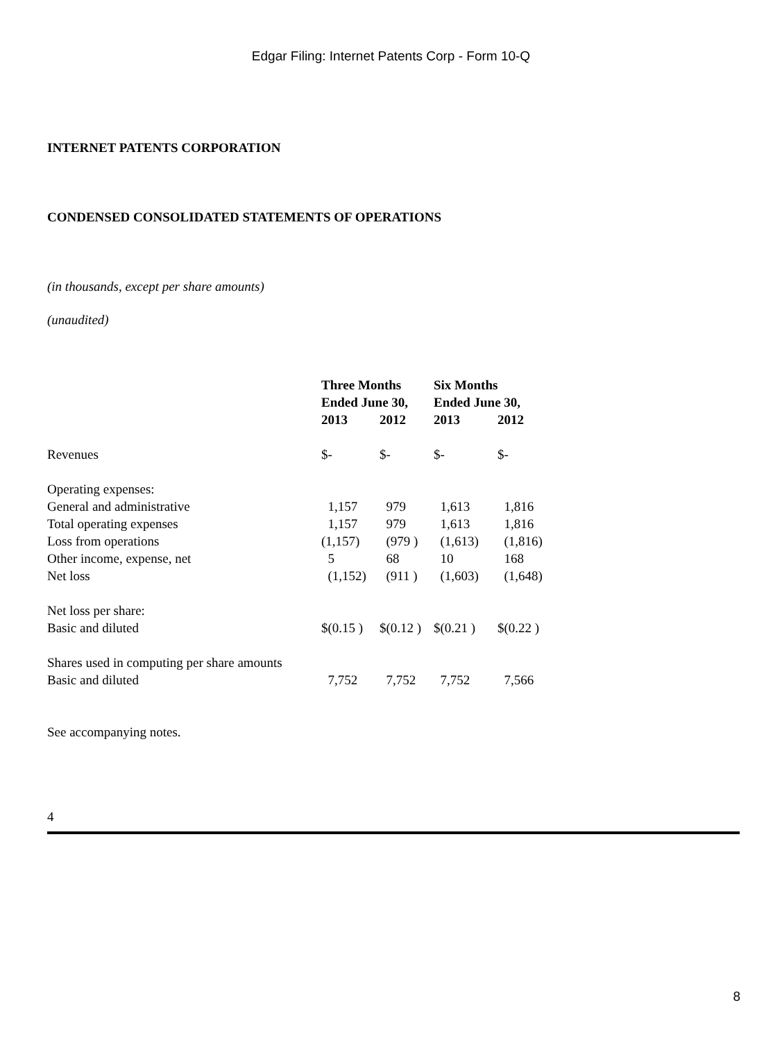Edgar Filing: Internet Patents Corp - Form 10-Q
INTERNET PATENTS CORPORATION
CONDENSED CONSOLIDATED STATEMENTS OF OPERATIONS
(in thousands, except per share amounts)
(unaudited)
| | Three Months Ended June 30, | | Six Months Ended June 30, | |
| --- | --- | --- | --- | --- |
| | 2013 | 2012 | 2013 | 2012 |
| Revenues | $- | $- | $- | $- |
| Operating expenses: | | | | |
| General and administrative | 1,157 | 979 | 1,613 | 1,816 |
| Total operating expenses | 1,157 | 979 | 1,613 | 1,816 |
| Loss from operations | (1,157) | (979 ) | (1,613) | (1,816) |
| Other income, expense, net | 5 | 68 | 10 | 168 |
| Net loss | (1,152) | (911 ) | (1,603) | (1,648) |
| Net loss per share: | | | | |
| Basic and diluted | $(0.15 ) | $(0.12 ) | $(0.21 ) | $(0.22 ) |
| Shares used in computing per share amounts | | | | |
| Basic and diluted | 7,752 | 7,752 | 7,752 | 7,566 |
See accompanying notes.
4
8